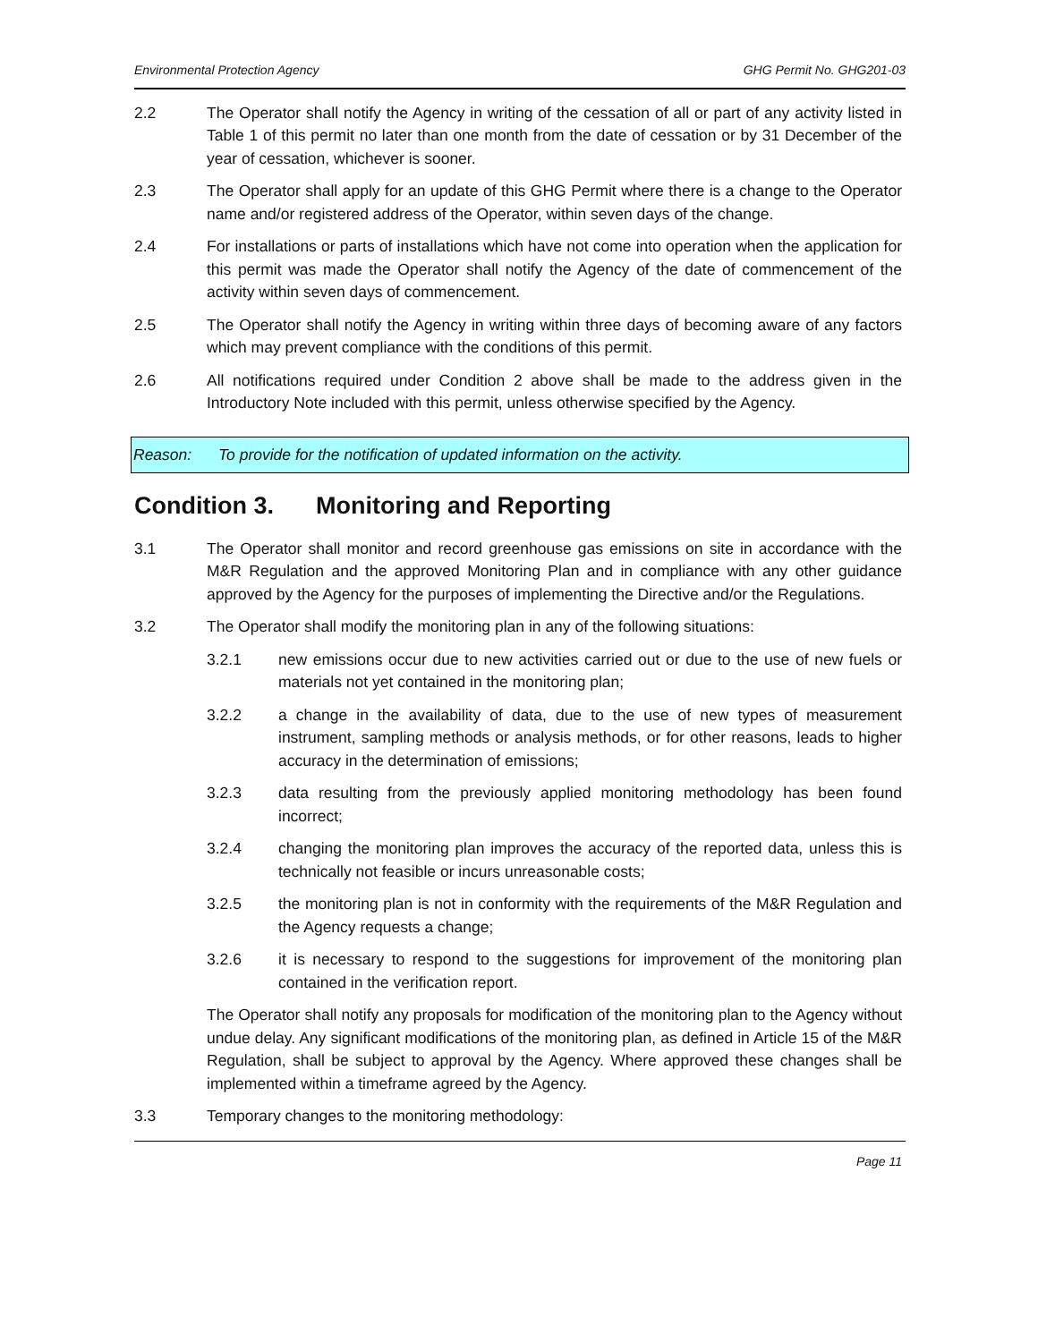Environmental Protection Agency GHG Permit No. GHG201-03
2.2 The Operator shall notify the Agency in writing of the cessation of all or part of any activity listed in Table 1 of this permit no later than one month from the date of cessation or by 31 December of the year of cessation, whichever is sooner.
2.3 The Operator shall apply for an update of this GHG Permit where there is a change to the Operator name and/or registered address of the Operator, within seven days of the change.
2.4 For installations or parts of installations which have not come into operation when the application for this permit was made the Operator shall notify the Agency of the date of commencement of the activity within seven days of commencement.
2.5 The Operator shall notify the Agency in writing within three days of becoming aware of any factors which may prevent compliance with the conditions of this permit.
2.6 All notifications required under Condition 2 above shall be made to the address given in the Introductory Note included with this permit, unless otherwise specified by the Agency.
Reason: To provide for the notification of updated information on the activity.
Condition 3. Monitoring and Reporting
3.1 The Operator shall monitor and record greenhouse gas emissions on site in accordance with the M&R Regulation and the approved Monitoring Plan and in compliance with any other guidance approved by the Agency for the purposes of implementing the Directive and/or the Regulations.
3.2 The Operator shall modify the monitoring plan in any of the following situations:
3.2.1 new emissions occur due to new activities carried out or due to the use of new fuels or materials not yet contained in the monitoring plan;
3.2.2 a change in the availability of data, due to the use of new types of measurement instrument, sampling methods or analysis methods, or for other reasons, leads to higher accuracy in the determination of emissions;
3.2.3 data resulting from the previously applied monitoring methodology has been found incorrect;
3.2.4 changing the monitoring plan improves the accuracy of the reported data, unless this is technically not feasible or incurs unreasonable costs;
3.2.5 the monitoring plan is not in conformity with the requirements of the M&R Regulation and the Agency requests a change;
3.2.6 it is necessary to respond to the suggestions for improvement of the monitoring plan contained in the verification report.
The Operator shall notify any proposals for modification of the monitoring plan to the Agency without undue delay. Any significant modifications of the monitoring plan, as defined in Article 15 of the M&R Regulation, shall be subject to approval by the Agency. Where approved these changes shall be implemented within a timeframe agreed by the Agency.
3.3 Temporary changes to the monitoring methodology:
Page 11